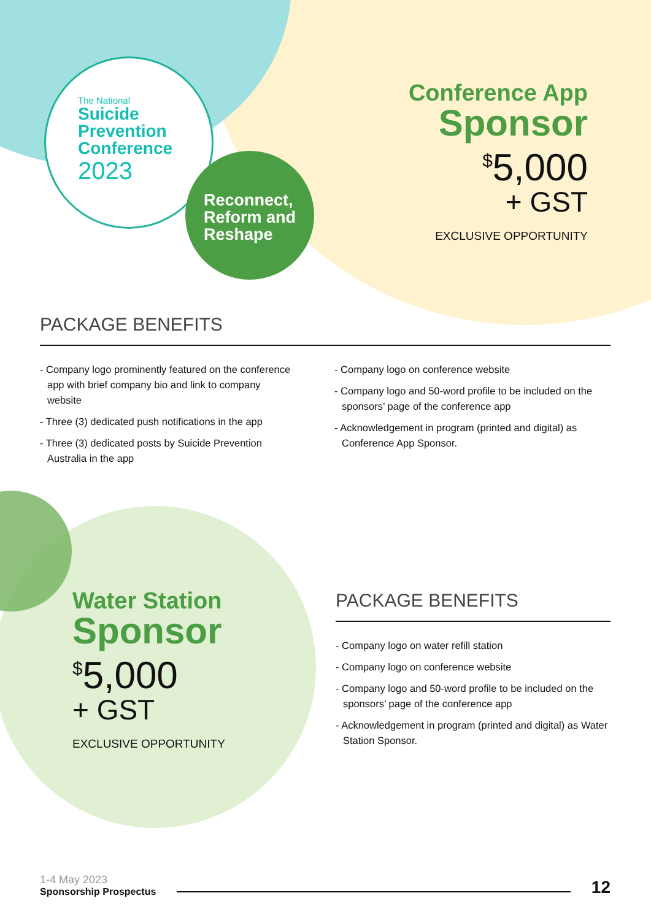The National
Suicide
Prevention
Conference
2023
Reconnect,
Reform and
Reshape
Conference App
Sponsor
<sup>$</sup>5,000
+ GST
EXCLUSIVE OPPORTUNITY
PACKAGE BENEFITS
- Company logo prominently featured on the conference app with brief company bio and link to company website
- Three (3) dedicated push notifications in the app
- Three (3) dedicated posts by Suicide Prevention Australia in the app
- Company logo on conference website
- Company logo and 50-word profile to be included on the sponsors’ page of the conference app
- Acknowledgement in program (printed and digital) as Conference App Sponsor.
Water Station
Sponsor
<sup>$</sup>5,000
+ GST
EXCLUSIVE OPPORTUNITY
PACKAGE BENEFITS
- Company logo on water refill station
- Company logo on conference website
- Company logo and 50-word profile to be included on the sponsors’ page of the conference app
- Acknowledgement in program (printed and digital) as Water Station Sponsor.
1-4 May 2023
Sponsorship Prospectus
12